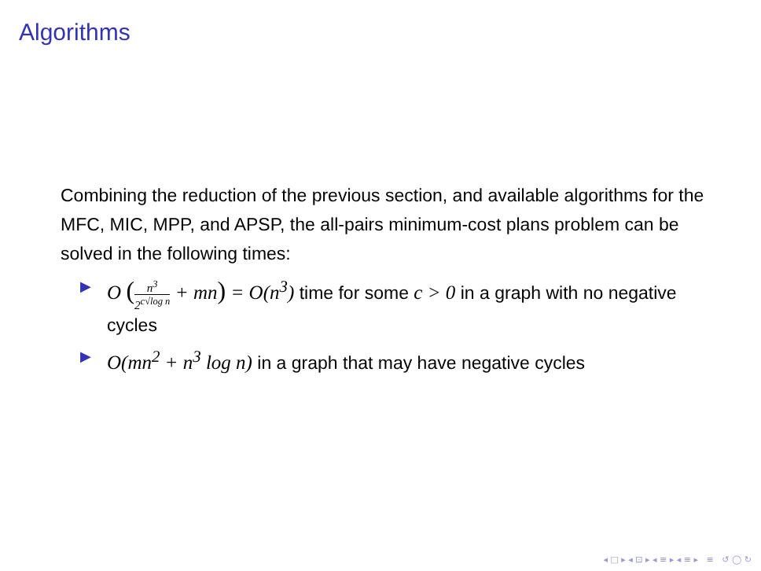Algorithms
Combining the reduction of the previous section, and available algorithms for the MFC, MIC, MPP, and APSP, the all-pairs minimum-cost plans problem can be solved in the following times:
▶ O (n<sup>3</sup> 2<sup>c√log n</sup> + mn) = O(n<sup>3</sup>) time for some c > 0 in a graph with no negative cycles
▶ O(mn<sup>2</sup> + n<sup>3</sup> log n) in a graph that may have negative cycles
◂ □ ▸ ◂ ⊡ ▸ ◂ ≡ ▸ ◂ ≡ ▸ ≡ ↺ ◯ ↻